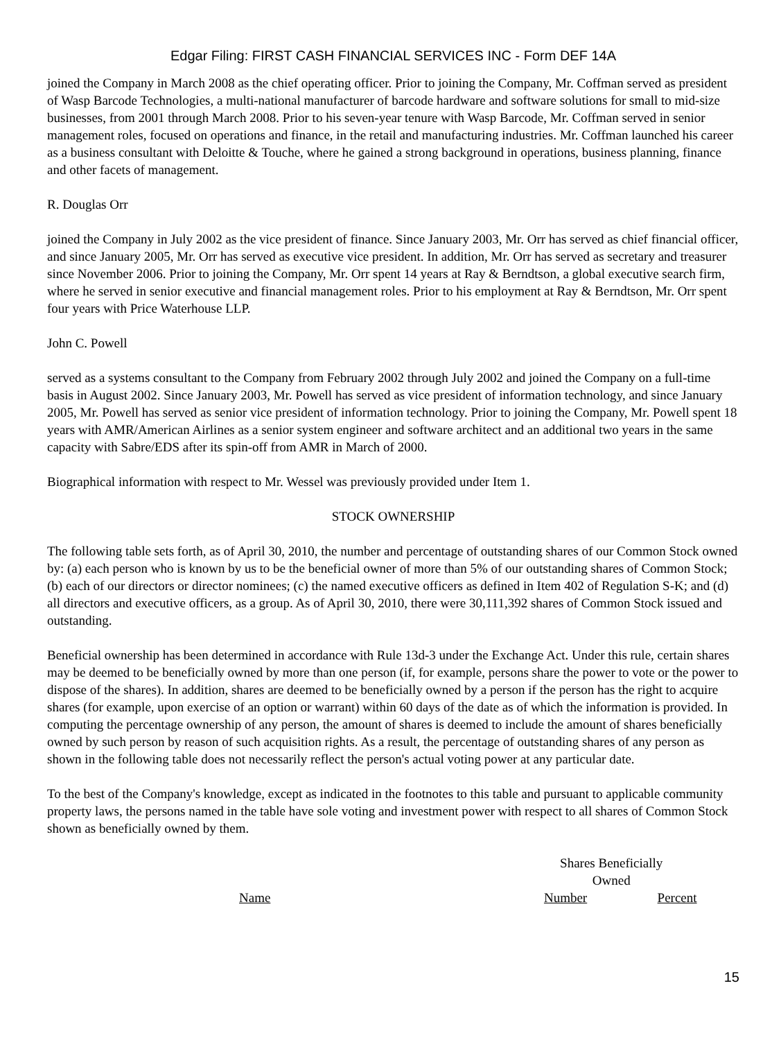Edgar Filing: FIRST CASH FINANCIAL SERVICES INC - Form DEF 14A
joined the Company in March 2008 as the chief operating officer. Prior to joining the Company, Mr. Coffman served as president of Wasp Barcode Technologies, a multi-national manufacturer of barcode hardware and software solutions for small to mid-size businesses, from 2001 through March 2008. Prior to his seven-year tenure with Wasp Barcode, Mr. Coffman served in senior management roles, focused on operations and finance, in the retail and manufacturing industries. Mr. Coffman launched his career as a business consultant with Deloitte & Touche, where he gained a strong background in operations, business planning, finance and other facets of management.
R. Douglas Orr
joined the Company in July 2002 as the vice president of finance. Since January 2003, Mr. Orr has served as chief financial officer, and since January 2005, Mr. Orr has served as executive vice president. In addition, Mr. Orr has served as secretary and treasurer since November 2006. Prior to joining the Company, Mr. Orr spent 14 years at Ray & Berndtson, a global executive search firm, where he served in senior executive and financial management roles. Prior to his employment at Ray & Berndtson, Mr. Orr spent four years with Price Waterhouse LLP.
John C. Powell
served as a systems consultant to the Company from February 2002 through July 2002 and joined the Company on a full-time basis in August 2002. Since January 2003, Mr. Powell has served as vice president of information technology, and since January 2005, Mr. Powell has served as senior vice president of information technology. Prior to joining the Company, Mr. Powell spent 18 years with AMR/American Airlines as a senior system engineer and software architect and an additional two years in the same capacity with Sabre/EDS after its spin-off from AMR in March of 2000.
Biographical information with respect to Mr. Wessel was previously provided under Item 1.
STOCK OWNERSHIP
The following table sets forth, as of April 30, 2010, the number and percentage of outstanding shares of our Common Stock owned by: (a) each person who is known by us to be the beneficial owner of more than 5% of our outstanding shares of Common Stock; (b) each of our directors or director nominees; (c) the named executive officers as defined in Item 402 of Regulation S-K; and (d) all directors and executive officers, as a group. As of April 30, 2010, there were 30,111,392 shares of Common Stock issued and outstanding.
Beneficial ownership has been determined in accordance with Rule 13d-3 under the Exchange Act. Under this rule, certain shares may be deemed to be beneficially owned by more than one person (if, for example, persons share the power to vote or the power to dispose of the shares). In addition, shares are deemed to be beneficially owned by a person if the person has the right to acquire shares (for example, upon exercise of an option or warrant) within 60 days of the date as of which the information is provided. In computing the percentage ownership of any person, the amount of shares is deemed to include the amount of shares beneficially owned by such person by reason of such acquisition rights. As a result, the percentage of outstanding shares of any person as shown in the following table does not necessarily reflect the person's actual voting power at any particular date.
To the best of the Company's knowledge, except as indicated in the footnotes to this table and pursuant to applicable community property laws, the persons named in the table have sole voting and investment power with respect to all shares of Common Stock shown as beneficially owned by them.
| | Shares Beneficially Owned | |
| --- | --- | --- |
| Name | Number | Percent |
15